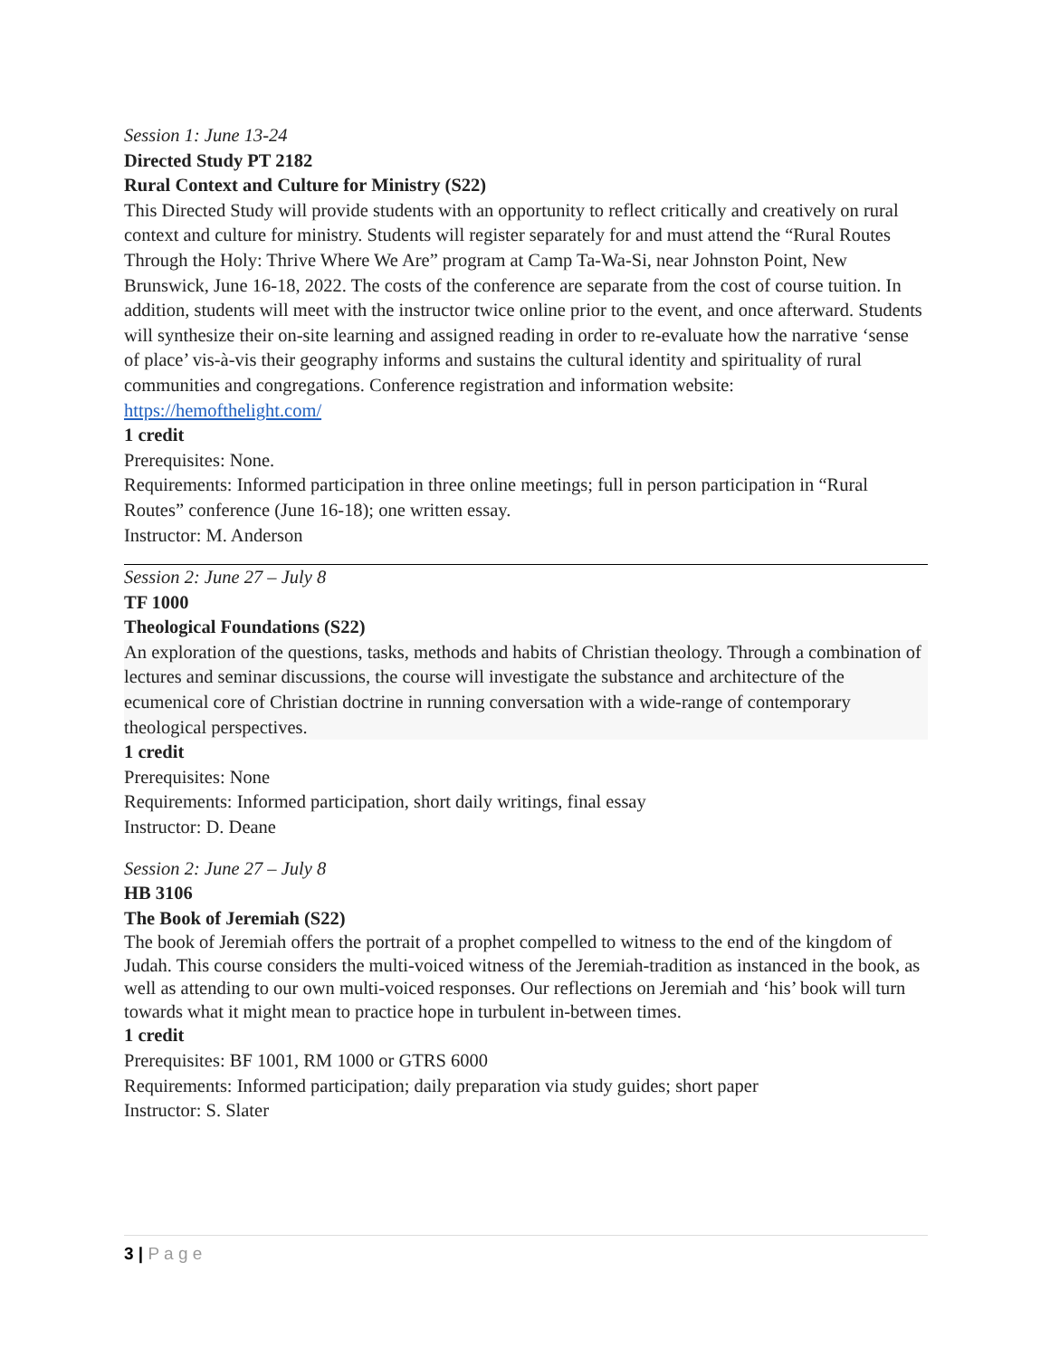Session 1: June 13-24
Directed Study PT 2182
Rural Context and Culture for Ministry (S22)
This Directed Study will provide students with an opportunity to reflect critically and creatively on rural context and culture for ministry. Students will register separately for and must attend the “Rural Routes Through the Holy: Thrive Where We Are” program at Camp Ta-Wa-Si, near Johnston Point, New Brunswick, June 16-18, 2022. The costs of the conference are separate from the cost of course tuition. In addition, students will meet with the instructor twice online prior to the event, and once afterward. Students will synthesize their on-site learning and assigned reading in order to re-evaluate how the narrative ‘sense of place’ vis-à-vis their geography informs and sustains the cultural identity and spirituality of rural communities and congregations. Conference registration and information website: https://hemofthelight.com/
1 credit
Prerequisites: None.
Requirements: Informed participation in three online meetings; full in person participation in “Rural Routes” conference (June 16-18); one written essay.
Instructor: M. Anderson
Session 2: June 27 – July 8
TF 1000
Theological Foundations (S22)
An exploration of the questions, tasks, methods and habits of Christian theology. Through a combination of lectures and seminar discussions, the course will investigate the substance and architecture of the ecumenical core of Christian doctrine in running conversation with a wide-range of contemporary theological perspectives.
1 credit
Prerequisites: None
Requirements: Informed participation, short daily writings, final essay
Instructor: D. Deane
Session 2: June 27 – July 8
HB 3106
The Book of Jeremiah (S22)
The book of Jeremiah offers the portrait of a prophet compelled to witness to the end of the kingdom of Judah. This course considers the multi-voiced witness of the Jeremiah-tradition as instanced in the book, as well as attending to our own multi-voiced responses. Our reflections on Jeremiah and ‘his’ book will turn towards what it might mean to practice hope in turbulent in-between times.
1 credit
Prerequisites: BF 1001, RM 1000 or GTRS 6000
Requirements: Informed participation; daily preparation via study guides; short paper
Instructor: S. Slater
3 | P a g e